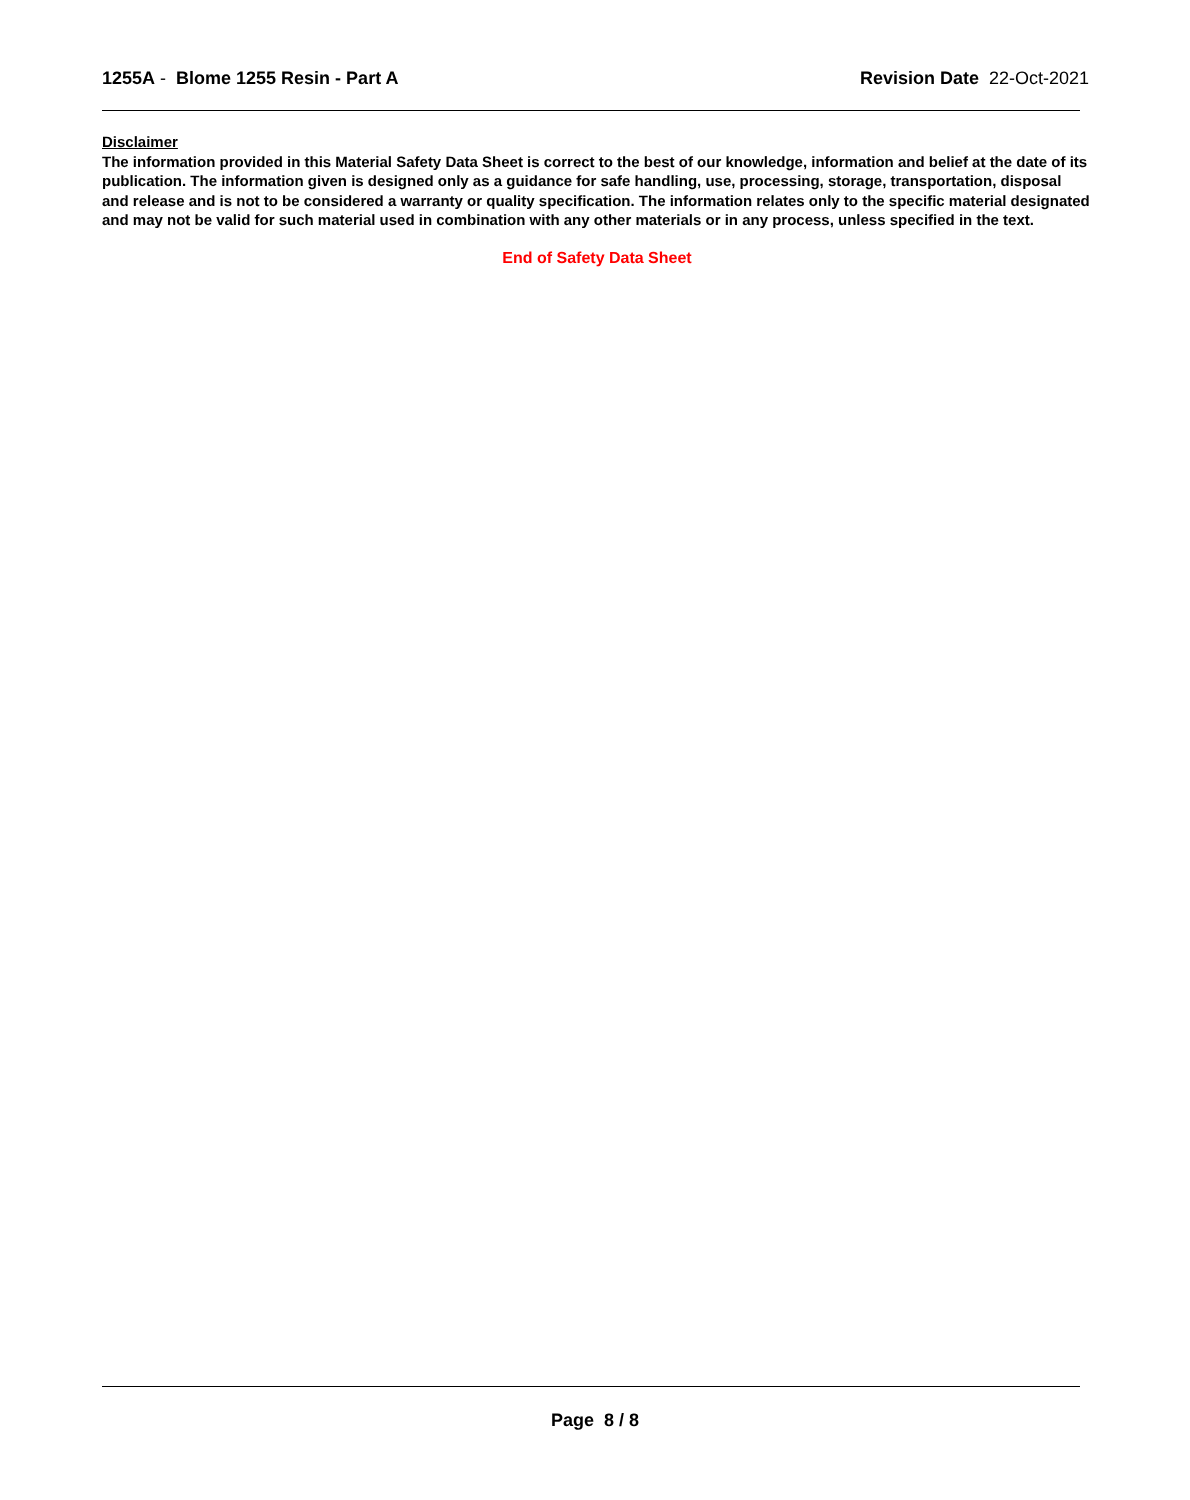1255A - Blome 1255 Resin - Part A
Revision Date 22-Oct-2021
Disclaimer
The information provided in this Material Safety Data Sheet is correct to the best of our knowledge, information and belief at the date of its publication. The information given is designed only as a guidance for safe handling, use, processing, storage, transportation, disposal and release and is not to be considered a warranty or quality specification. The information relates only to the specific material designated and may not be valid for such material used in combination with any other materials or in any process, unless specified in the text.
End of Safety Data Sheet
Page 8 / 8